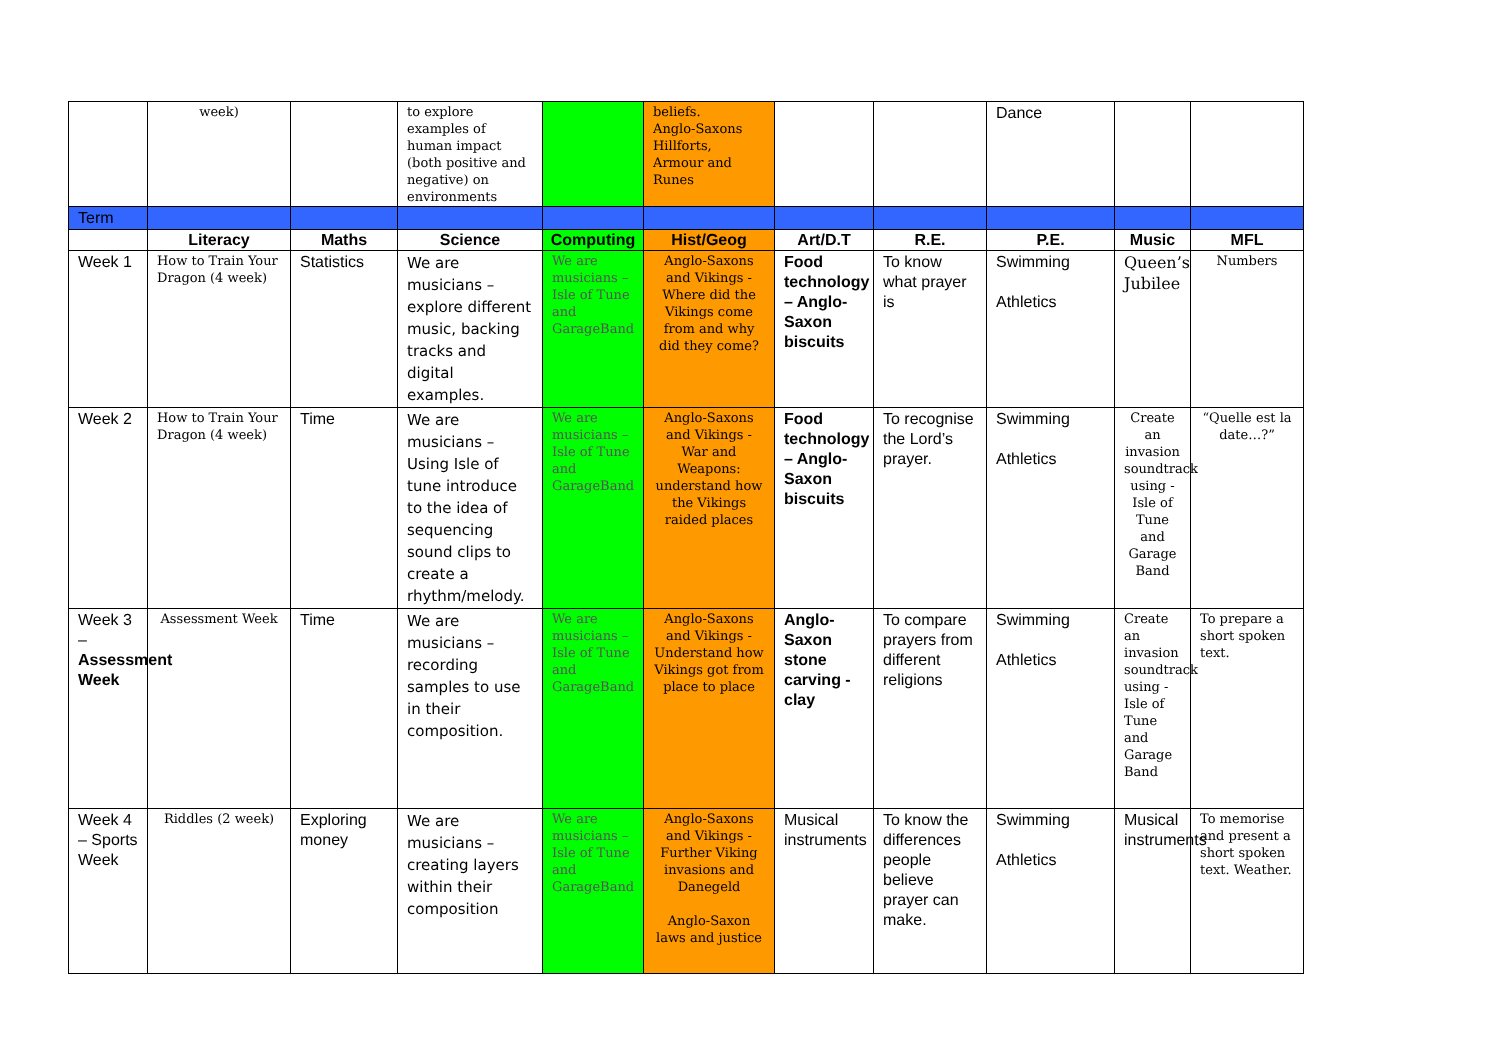| | week) | | to explore examples of human impact (both positive and negative) on environments | | beliefs. Anglo-Saxons Hillforts, Armour and Runes | | | Dance | | |
| Term | | | | | | | | | | |
| | Literacy | Maths | Science | Computing | Hist/Geog | Art/D.T | R.E. | P.E. | Music | MFL |
| Week 1 | How to Train Your Dragon (4 week) | Statistics | We are musicians – explore different music, backing tracks and digital examples. | We are musicians – Isle of Tune and GarageBand | Anglo-Saxons and Vikings - Where did the Vikings come from and why did they come? | Food technology – Anglo-Saxon biscuits | To know what prayer is | Swimming Athletics | Queen’s Jubilee | Numbers |
| Week 2 | How to Train Your Dragon (4 week) | Time | We are musicians – Using Isle of tune introduce to the idea of sequencing sound clips to create a rhythm/melody. | We are musicians – Isle of Tune and GarageBand | Anglo-Saxons and Vikings - War and Weapons: understand how the Vikings raided places | Food technology – Anglo-Saxon biscuits | To recognise the Lord’s prayer. | Swimming Athletics | Create an invasion soundtrack using - Isle of Tune and Garage Band | “Quelle est la date…?” |
| Week 3 – Assessment Week | Assessment Week | Time | We are musicians – recording samples to use in their composition. | We are musicians – Isle of Tune and GarageBand | Anglo-Saxons and Vikings - Understand how Vikings got from place to place | Anglo-Saxon stone carving - clay | To compare prayers from different religions | Swimming Athletics | Create an invasion soundtrack using - Isle of Tune and Garage Band | To prepare a short spoken text. |
| Week 4 – Sports Week | Riddles (2 week) | Exploring money | We are musicians – creating layers within their composition | We are musicians – Isle of Tune and GarageBand | Anglo-Saxons and Vikings - Further Viking invasions and Danegeld Anglo-Saxon laws and justice | Musical instruments | To know the differences people believe prayer can make. | Swimming Athletics | Musical instruments | To memorise and present a short spoken text. Weather. |